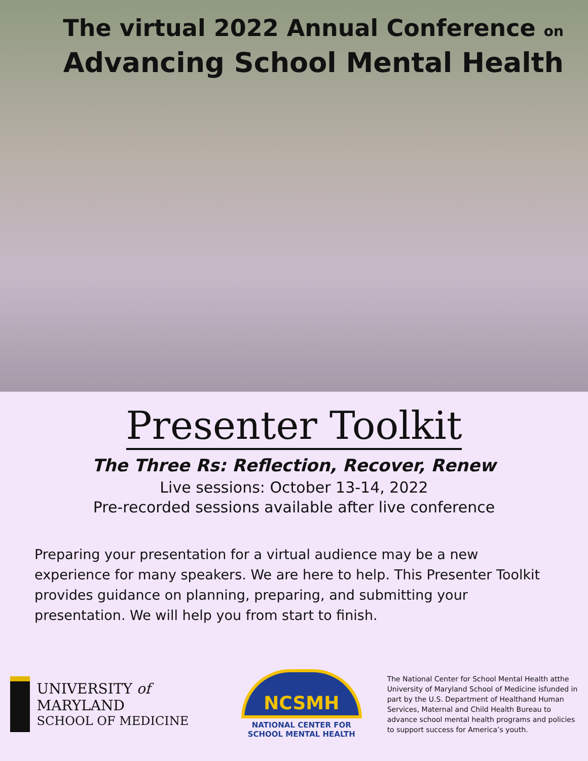The virtual 2022 Annual Conference on
Advancing School Mental Health
Presenter Toolkit
The Three Rs: Reflection, Recover, Renew
Live sessions: October 13-14, 2022
Pre-recorded sessions available after live conference
Preparing your presentation for a virtual audience may be a new experience for many speakers. We are here to help. This Presenter Toolkit provides guidance on planning, preparing, and submitting your presentation. We will help you from start to finish.
UNIVERSITY of MARYLAND
SCHOOL OF MEDICINE
NCSMH
NATIONAL CENTER FOR
SCHOOL MENTAL HEALTH
The National Center for School Mental Health atthe University of Maryland School of Medicine isfunded in part by the U.S. Department of Healthand Human Services, Maternal and Child Health Bureau to advance school mental health programs and policies to support success for America’s youth.